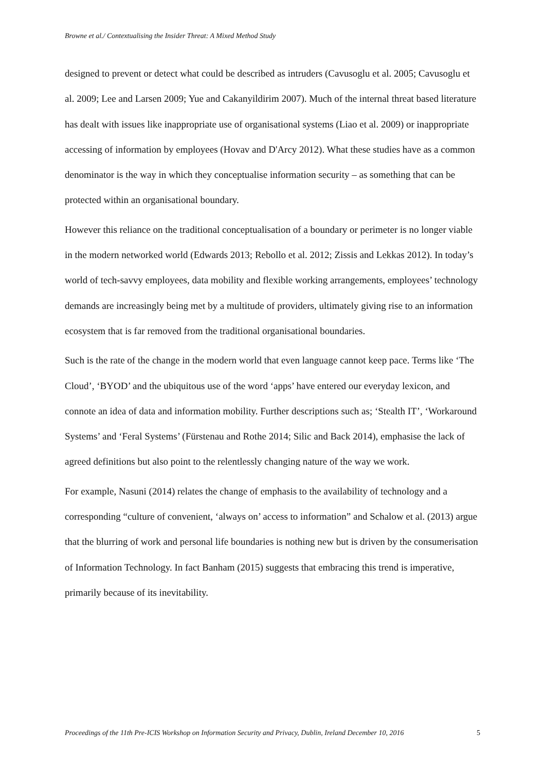Browne et al./ Contextualising the Insider Threat: A Mixed Method Study
designed to prevent or detect what could be described as intruders (Cavusoglu et al. 2005; Cavusoglu et al. 2009; Lee and Larsen 2009; Yue and Cakanyildirim 2007). Much of the internal threat based literature has dealt with issues like inappropriate use of organisational systems (Liao et al. 2009) or inappropriate accessing of information by employees (Hovav and D'Arcy 2012). What these studies have as a common denominator is the way in which they conceptualise information security – as something that can be protected within an organisational boundary.
However this reliance on the traditional conceptualisation of a boundary or perimeter is no longer viable in the modern networked world (Edwards 2013; Rebollo et al. 2012; Zissis and Lekkas 2012). In today’s world of tech-savvy employees, data mobility and flexible working arrangements, employees’ technology demands are increasingly being met by a multitude of providers, ultimately giving rise to an information ecosystem that is far removed from the traditional organisational boundaries.
Such is the rate of the change in the modern world that even language cannot keep pace. Terms like ‘The Cloud’, ‘BYOD’ and the ubiquitous use of the word ‘apps’ have entered our everyday lexicon, and connote an idea of data and information mobility. Further descriptions such as; ‘Stealth IT’, ‘Workaround Systems’ and ‘Feral Systems’ (Fürstenau and Rothe 2014; Silic and Back 2014), emphasise the lack of agreed definitions but also point to the relentlessly changing nature of the way we work.
For example, Nasuni (2014) relates the change of emphasis to the availability of technology and a corresponding “culture of convenient, ‘always on’ access to information” and Schalow et al. (2013) argue that the blurring of work and personal life boundaries is nothing new but is driven by the consumerisation of Information Technology. In fact Banham (2015) suggests that embracing this trend is imperative, primarily because of its inevitability.
Proceedings of the 11th Pre-ICIS Workshop on Information Security and Privacy, Dublin, Ireland December 10, 2016 5